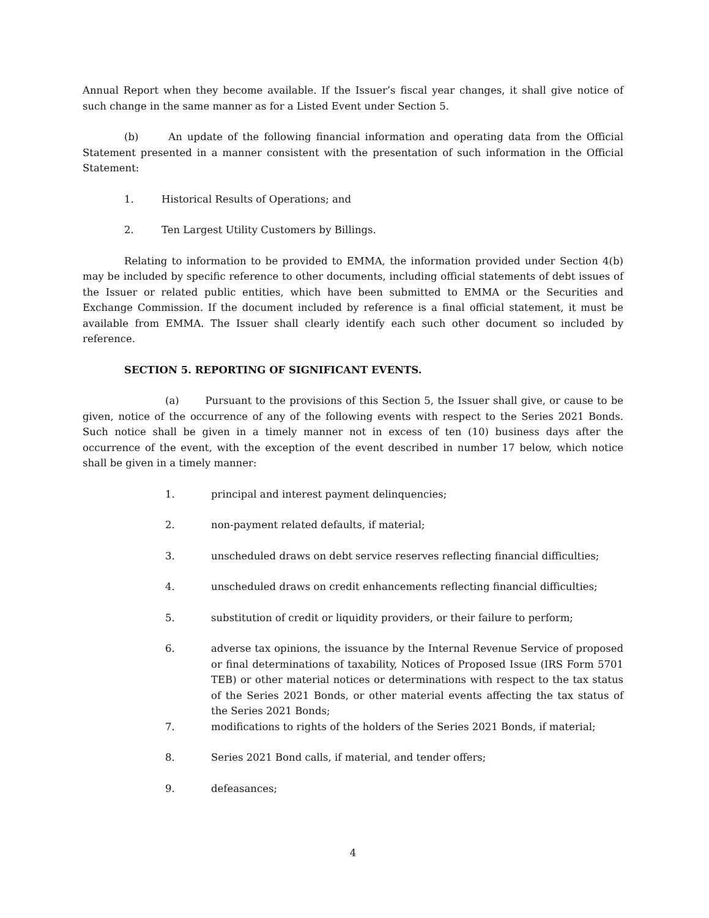Annual Report when they become available. If the Issuer’s fiscal year changes, it shall give notice of such change in the same manner as for a Listed Event under Section 5.
(b) An update of the following financial information and operating data from the Official Statement presented in a manner consistent with the presentation of such information in the Official Statement:
1. Historical Results of Operations; and
2. Ten Largest Utility Customers by Billings.
Relating to information to be provided to EMMA, the information provided under Section 4(b) may be included by specific reference to other documents, including official statements of debt issues of the Issuer or related public entities, which have been submitted to EMMA or the Securities and Exchange Commission. If the document included by reference is a final official statement, it must be available from EMMA. The Issuer shall clearly identify each such other document so included by reference.
SECTION 5. REPORTING OF SIGNIFICANT EVENTS.
(a) Pursuant to the provisions of this Section 5, the Issuer shall give, or cause to be given, notice of the occurrence of any of the following events with respect to the Series 2021 Bonds. Such notice shall be given in a timely manner not in excess of ten (10) business days after the occurrence of the event, with the exception of the event described in number 17 below, which notice shall be given in a timely manner:
1. principal and interest payment delinquencies;
2. non-payment related defaults, if material;
3. unscheduled draws on debt service reserves reflecting financial difficulties;
4. unscheduled draws on credit enhancements reflecting financial difficulties;
5. substitution of credit or liquidity providers, or their failure to perform;
6. adverse tax opinions, the issuance by the Internal Revenue Service of proposed or final determinations of taxability, Notices of Proposed Issue (IRS Form 5701 TEB) or other material notices or determinations with respect to the tax status of the Series 2021 Bonds, or other material events affecting the tax status of the Series 2021 Bonds;
7. modifications to rights of the holders of the Series 2021 Bonds, if material;
8. Series 2021 Bond calls, if material, and tender offers;
9. defeasances;
4